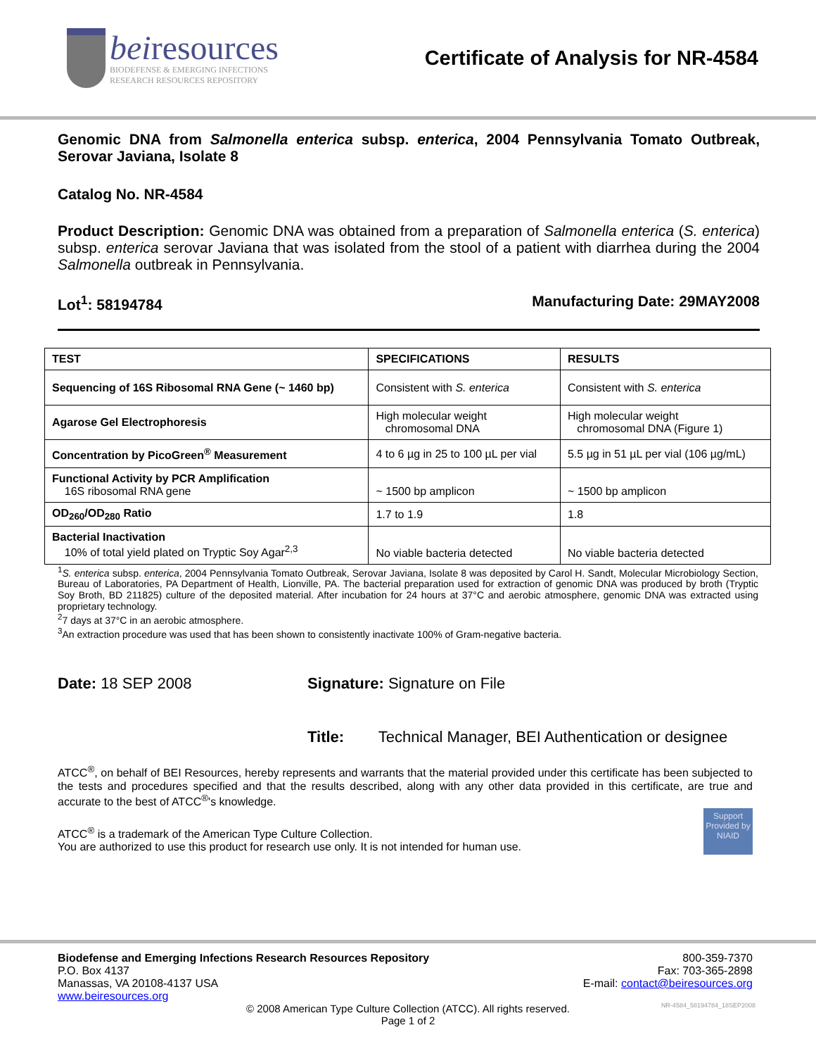beiresources
BIODEFENSE & EMERGING INFECTIONS
RESEARCH RESOURCES REPOSITORY
Certificate of Analysis for NR-4584
Genomic DNA from Salmonella enterica subsp. enterica, 2004 Pennsylvania Tomato Outbreak, Serovar Javiana, Isolate 8
Catalog No. NR-4584
Product Description: Genomic DNA was obtained from a preparation of Salmonella enterica (S. enterica) subsp. enterica serovar Javiana that was isolated from the stool of a patient with diarrhea during the 2004 Salmonella outbreak in Pennsylvania.
Lot<sup>1</sup>: 58194784 Manufacturing Date: 29MAY2008
| TEST | SPECIFICATIONS | RESULTS |
| --- | --- | --- |
| Sequencing of 16S Ribosomal RNA Gene (~ 1460 bp) | Consistent with S. enterica | Consistent with S. enterica |
| Agarose Gel Electrophoresis | High molecular weight chromosomal DNA | High molecular weight chromosomal DNA (Figure 1) |
| Concentration by PicoGreen<sup>®</sup> Measurement | 4 to 6 µg in 25 to 100 µL per vial | 5.5 µg in 51 µL per vial (106 µg/mL) |
| Functional Activity by PCR Amplification 16S ribosomal RNA gene | ~ 1500 bp amplicon | ~ 1500 bp amplicon |
| OD<sub>260</sub>/OD<sub>280</sub> Ratio | 1.7 to 1.9 | 1.8 |
| Bacterial Inactivation 10% of total yield plated on Tryptic Soy Agar<sup>2,3</sup> | No viable bacteria detected | No viable bacteria detected |
<sup>1</sup> S. enterica subsp. enterica, 2004 Pennsylvania Tomato Outbreak, Serovar Javiana, Isolate 8 was deposited by Carol H. Sandt, Molecular Microbiology Section, Bureau of Laboratories, PA Department of Health, Lionville, PA. The bacterial preparation used for extraction of genomic DNA was produced by broth (Tryptic Soy Broth, BD 211825) culture of the deposited material. After incubation for 24 hours at 37°C and aerobic atmosphere, genomic DNA was extracted using proprietary technology.
<sup>2</sup> 7 days at 37°C in an aerobic atmosphere.
<sup>3</sup> An extraction procedure was used that has been shown to consistently inactivate 100% of Gram-negative bacteria.
Date: 18 SEP 2008 Signature: Signature on File
Title: Technical Manager, BEI Authentication or designee
ATCC<sup>®</sup>, on behalf of BEI Resources, hereby represents and warrants that the material provided under this certificate has been subjected to the tests and procedures specified and that the results described, along with any other data provided in this certificate, are true and accurate to the best of ATCC<sup>®</sup>'s knowledge.
Support Provided by NIAID
ATCC<sup>®</sup> is a trademark of the American Type Culture Collection.
You are authorized to use this product for research use only. It is not intended for human use.
Biodefense and Emerging Infections Research Resources Repository
P.O. Box 4137
Manassas, VA 20108-4137 USA
www.beiresources.org
800-359-7370
Fax: 703-365-2898
E-mail: contact@beiresources.org
© 2008 American Type Culture Collection (ATCC). All rights reserved.
Page 1 of 2 NR-4584_58194784_18SEP2008